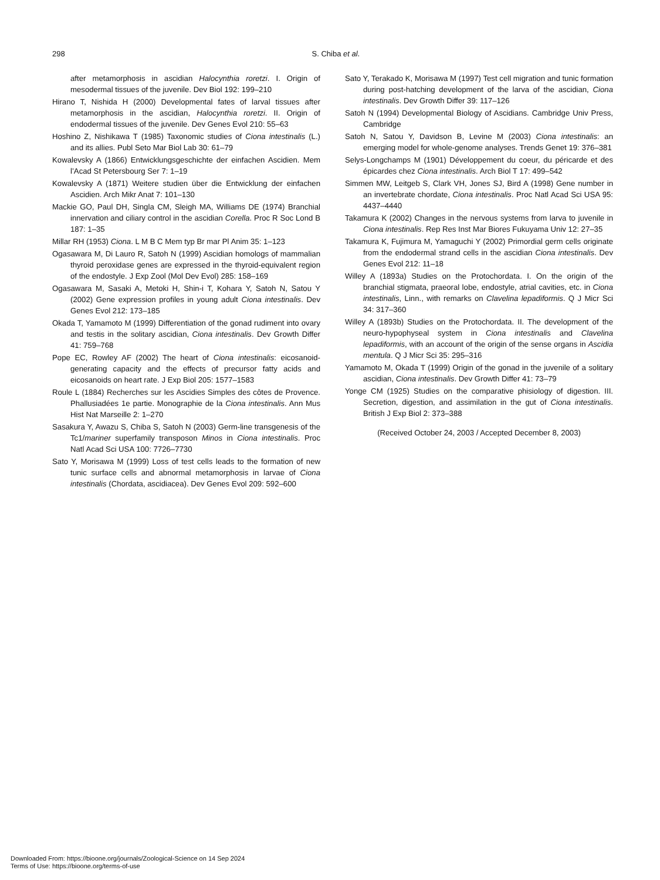298
S. Chiba et al.
after metamorphosis in ascidian Halocynthia roretzi. I. Origin of mesodermal tissues of the juvenile. Dev Biol 192: 199–210
Hirano T, Nishida H (2000) Developmental fates of larval tissues after metamorphosis in the ascidian, Halocynthia roretzi. II. Origin of endodermal tissues of the juvenile. Dev Genes Evol 210: 55–63
Hoshino Z, Nishikawa T (1985) Taxonomic studies of Ciona intestinalis (L.) and its allies. Publ Seto Mar Biol Lab 30: 61–79
Kowalevsky A (1866) Entwicklungsgeschichte der einfachen Ascidien. Mem l’Acad St Petersbourg Ser 7: 1–19
Kowalevsky A (1871) Weitere studien über die Entwicklung der einfachen Ascidien. Arch Mikr Anat 7: 101–130
Mackie GO, Paul DH, Singla CM, Sleigh MA, Williams DE (1974) Branchial innervation and ciliary control in the ascidian Corella. Proc R Soc Lond B 187: 1–35
Millar RH (1953) Ciona. L M B C Mem typ Br mar Pl Anim 35: 1–123
Ogasawara M, Di Lauro R, Satoh N (1999) Ascidian homologs of mammalian thyroid peroxidase genes are expressed in the thyroid-equivalent region of the endostyle. J Exp Zool (Mol Dev Evol) 285: 158–169
Ogasawara M, Sasaki A, Metoki H, Shin-i T, Kohara Y, Satoh N, Satou Y (2002) Gene expression profiles in young adult Ciona intestinalis. Dev Genes Evol 212: 173–185
Okada T, Yamamoto M (1999) Differentiation of the gonad rudiment into ovary and testis in the solitary ascidian, Ciona intestinalis. Dev Growth Differ 41: 759–768
Pope EC, Rowley AF (2002) The heart of Ciona intestinalis: eicosanoid-generating capacity and the effects of precursor fatty acids and eicosanoids on heart rate. J Exp Biol 205: 1577–1583
Roule L (1884) Recherches sur les Ascidies Simples des côtes de Provence. Phallusiadées 1e partie. Monographie de la Ciona intestinalis. Ann Mus Hist Nat Marseille 2: 1–270
Sasakura Y, Awazu S, Chiba S, Satoh N (2003) Germ-line transgenesis of the Tc1/mariner superfamily transposon Minos in Ciona intestinalis. Proc Natl Acad Sci USA 100: 7726–7730
Sato Y, Morisawa M (1999) Loss of test cells leads to the formation of new tunic surface cells and abnormal metamorphosis in larvae of Ciona intestinalis (Chordata, ascidiacea). Dev Genes Evol 209: 592–600
Sato Y, Terakado K, Morisawa M (1997) Test cell migration and tunic formation during post-hatching development of the larva of the ascidian, Ciona intestinalis. Dev Growth Differ 39: 117–126
Satoh N (1994) Developmental Biology of Ascidians. Cambridge Univ Press, Cambridge
Satoh N, Satou Y, Davidson B, Levine M (2003) Ciona intestinalis: an emerging model for whole-genome analyses. Trends Genet 19: 376–381
Selys-Longchamps M (1901) Développement du coeur, du péricarde et des épicardes chez Ciona intestinalis. Arch Biol T 17: 499–542
Simmen MW, Leitgeb S, Clark VH, Jones SJ, Bird A (1998) Gene number in an invertebrate chordate, Ciona intestinalis. Proc Natl Acad Sci USA 95: 4437–4440
Takamura K (2002) Changes in the nervous systems from larva to juvenile in Ciona intestinalis. Rep Res Inst Mar Biores Fukuyama Univ 12: 27–35
Takamura K, Fujimura M, Yamaguchi Y (2002) Primordial germ cells originate from the endodermal strand cells in the ascidian Ciona intestinalis. Dev Genes Evol 212: 11–18
Willey A (1893a) Studies on the Protochordata. I. On the origin of the branchial stigmata, praeoral lobe, endostyle, atrial cavities, etc. in Ciona intestinalis, Linn., with remarks on Clavelina lepadiformis. Q J Micr Sci 34: 317–360
Willey A (1893b) Studies on the Protochordata. II. The development of the neuro-hypophyseal system in Ciona intestinalis and Clavelina lepadiformis, with an account of the origin of the sense organs in Ascidia mentula. Q J Micr Sci 35: 295–316
Yamamoto M, Okada T (1999) Origin of the gonad in the juvenile of a solitary ascidian, Ciona intestinalis. Dev Growth Differ 41: 73–79
Yonge CM (1925) Studies on the comparative phisiology of digestion. III. Secretion, digestion, and assimilation in the gut of Ciona intestinalis. British J Exp Biol 2: 373–388
(Received October 24, 2003 / Accepted December 8, 2003)
Downloaded From: https://bioone.org/journals/Zoological-Science on 14 Sep 2024
Terms of Use: https://bioone.org/terms-of-use